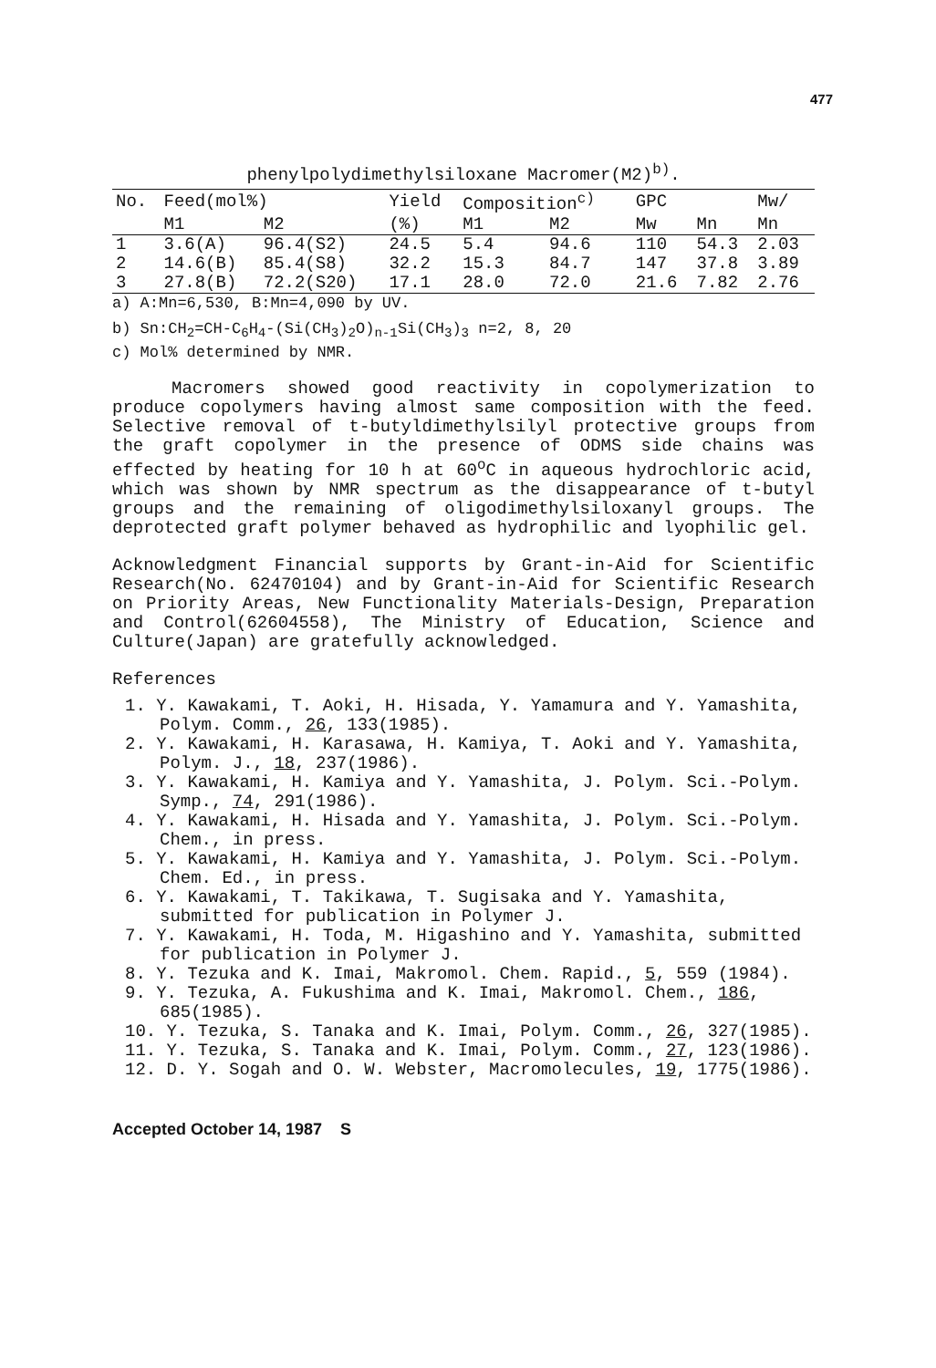477
phenylpolydimethylsiloxane Macromer(M2)<sup>b)</sup>.
| No. | Feed(mol%) | | Yield | Composition<sup>c)</sup> | | GPC | | Mw/ |
| --- | --- | --- | --- | --- | --- | --- | --- | --- |
| | M1 | M2 | (%) | M1 | M2 | Mw | Mn | Mn |
| 1 | 3.6(A) | 96.4(S2) | 24.5 | 5.4 | 94.6 | 110 | 54.3 | 2.03 |
| 2 | 14.6(B) | 85.4(S8) | 32.2 | 15.3 | 84.7 | 147 | 37.8 | 3.89 |
| 3 | 27.8(B) | 72.2(S20) | 17.1 | 28.0 | 72.0 | 21.6 | 7.82 | 2.76 |
a) A:Mn=6,530, B:Mn=4,090 by UV.
b) Sn:CH<sub>2</sub>=CH-C<sub>6</sub>H<sub>4</sub>-(Si(CH<sub>3</sub>)<sub>2</sub>O)<sub>n-1</sub>Si(CH<sub>3</sub>)<sub>3</sub> n=2, 8, 20
c) Mol% determined by NMR.
Macromers showed good reactivity in copolymerization to produce copolymers having almost same composition with the feed. Selective removal of t-butyldimethylsilyl protective groups from the graft copolymer in the presence of ODMS side chains was effected by heating for 10 h at 60<sup>o</sup>C in aqueous hydrochloric acid, which was shown by NMR spectrum as the disappearance of t-butyl groups and the remaining of oligodimethylsiloxanyl groups. The deprotected graft polymer behaved as hydrophilic and lyophilic gel.
Acknowledgment Financial supports by Grant-in-Aid for Scientific Research(No. 62470104) and by Grant-in-Aid for Scientific Research on Priority Areas, New Functionality Materials-Design, Preparation and Control(62604558), The Ministry of Education, Science and Culture(Japan) are gratefully acknowledged.
References
1. Y. Kawakami, T. Aoki, H. Hisada, Y. Yamamura and Y. Yamashita, Polym. Comm., 26, 133(1985).
2. Y. Kawakami, H. Karasawa, H. Kamiya, T. Aoki and Y. Yamashita, Polym. J., 18, 237(1986).
3. Y. Kawakami, H. Kamiya and Y. Yamashita, J. Polym. Sci.-Polym. Symp., 74, 291(1986).
4. Y. Kawakami, H. Hisada and Y. Yamashita, J. Polym. Sci.-Polym. Chem., in press.
5. Y. Kawakami, H. Kamiya and Y. Yamashita, J. Polym. Sci.-Polym. Chem. Ed., in press.
6. Y. Kawakami, T. Takikawa, T. Sugisaka and Y. Yamashita, submitted for publication in Polymer J.
7. Y. Kawakami, H. Toda, M. Higashino and Y. Yamashita, submitted for publication in Polymer J.
8. Y. Tezuka and K. Imai, Makromol. Chem. Rapid., 5, 559 (1984).
9. Y. Tezuka, A. Fukushima and K. Imai, Makromol. Chem., 186, 685(1985).
10. Y. Tezuka, S. Tanaka and K. Imai, Polym. Comm., 26, 327(1985).
11. Y. Tezuka, S. Tanaka and K. Imai, Polym. Comm., 27, 123(1986).
12. D. Y. Sogah and O. W. Webster, Macromolecules, 19, 1775(1986).
Accepted October 14, 1987 S